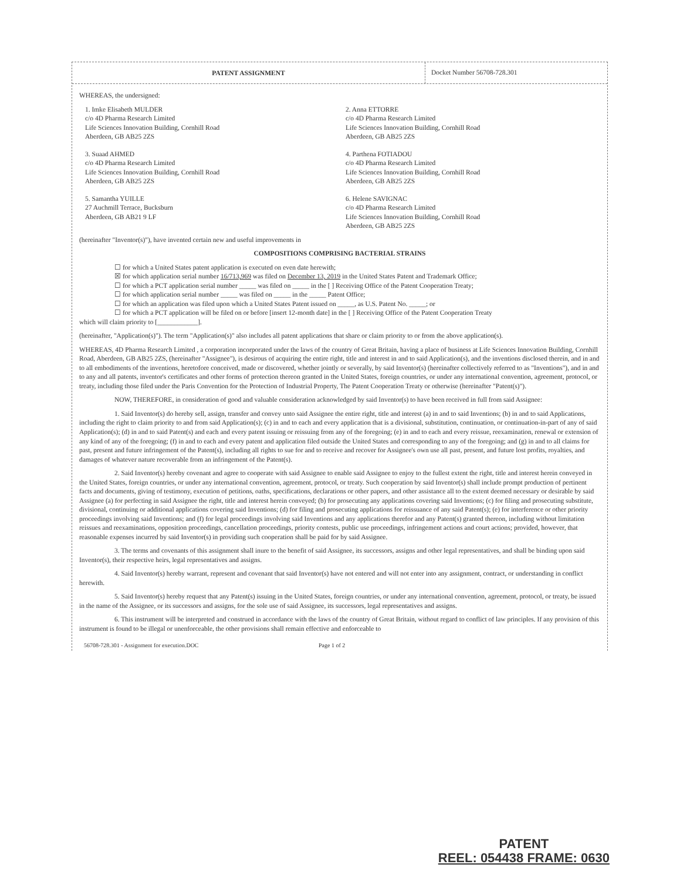PATENT ASSIGNMENT
Docket Number 56708-728.301
WHEREAS, the undersigned:
1. Imke Elisabeth MULDER
c/o 4D Pharma Research Limited
Life Sciences Innovation Building, Cornhill Road
Aberdeen, GB AB25 2ZS
2. Anna ETTORRE
c/o 4D Pharma Research Limited
Life Sciences Innovation Building, Cornhill Road
Aberdeen, GB AB25 2ZS
3. Suaad AHMED
c/o 4D Pharma Research Limited
Life Sciences Innovation Building, Cornhill Road
Aberdeen, GB AB25 2ZS
4. Parthena FOTIADOU
c/o 4D Pharma Research Limited
Life Sciences Innovation Building, Cornhill Road
Aberdeen, GB AB25 2ZS
5. Samantha YUILLE
27 Auchmill Terrace, Bucksburn
Aberdeen, GB AB21 9 LF
6. Helene SAVIGNAC
c/o 4D Pharma Research Limited
Life Sciences Innovation Building, Cornhill Road
Aberdeen, GB AB25 2ZS
(hereinafter "Inventor(s)"), have invented certain new and useful improvements in
COMPOSITIONS COMPRISING BACTERIAL STRAINS
☐ for which a United States patent application is executed on even date herewith;
☒ for which application serial number 16/713,969 was filed on December 13, 2019 in the United States Patent and Trademark Office;
☐ for which a PCT application serial number _____ was filed on _____ in the [ ] Receiving Office of the Patent Cooperation Treaty;
☐ for which application serial number _____ was filed on _____ in the _____ Patent Office;
☐ for which an application was filed upon which a United States Patent issued on _____, as U.S. Patent No. _____; or
☐ for which a PCT application will be filed on or before [insert 12-month date] in the [ ] Receiving Office of the Patent Cooperation Treaty
which will claim priority to [____________].
(hereinafter, "Application(s)"). The term "Application(s)" also includes all patent applications that share or claim priority to or from the above application(s).
WHEREAS, 4D Pharma Research Limited , a corporation incorporated under the laws of the country of Great Britain, having a place of business at Life Sciences Innovation Building, Cornhill Road, Aberdeen, GB AB25 2ZS, (hereinafter "Assignee"), is desirous of acquiring the entire right, title and interest in and to said Application(s), and the inventions disclosed therein, and in and to all embodiments of the inventions, heretofore conceived, made or discovered, whether jointly or severally, by said Inventor(s) (hereinafter collectively referred to as "Inventions"), and in and to any and all patents, inventor's certificates and other forms of protection thereon granted in the United States, foreign countries, or under any international convention, agreement, protocol, or treaty, including those filed under the Paris Convention for the Protection of Industrial Property, The Patent Cooperation Treaty or otherwise (hereinafter "Patent(s)").
NOW, THEREFORE, in consideration of good and valuable consideration acknowledged by said Inventor(s) to have been received in full from said Assignee:
1. Said Inventor(s) do hereby sell, assign, transfer and convey unto said Assignee the entire right, title and interest (a) in and to said Inventions; (b) in and to said Applications, including the right to claim priority to and from said Application(s); (c) in and to each and every application that is a divisional, substitution, continuation, or continuation-in-part of any of said Application(s); (d) in and to said Patent(s) and each and every patent issuing or reissuing from any of the foregoing; (e) in and to each and every reissue, reexamination, renewal or extension of any kind of any of the foregoing; (f) in and to each and every patent and application filed outside the United States and corresponding to any of the foregoing; and (g) in and to all claims for past, present and future infringement of the Patent(s), including all rights to sue for and to receive and recover for Assignee's own use all past, present, and future lost profits, royalties, and damages of whatever nature recoverable from an infringement of the Patent(s).
2. Said Inventor(s) hereby covenant and agree to cooperate with said Assignee to enable said Assignee to enjoy to the fullest extent the right, title and interest herein conveyed in the United States, foreign countries, or under any international convention, agreement, protocol, or treaty. Such cooperation by said Inventor(s) shall include prompt production of pertinent facts and documents, giving of testimony, execution of petitions, oaths, specifications, declarations or other papers, and other assistance all to the extent deemed necessary or desirable by said Assignee (a) for perfecting in said Assignee the right, title and interest herein conveyed; (b) for prosecuting any applications covering said Inventions; (c) for filing and prosecuting substitute, divisional, continuing or additional applications covering said Inventions; (d) for filing and prosecuting applications for reissuance of any said Patent(s); (e) for interference or other priority proceedings involving said Inventions; and (f) for legal proceedings involving said Inventions and any applications therefor and any Patent(s) granted thereon, including without limitation reissues and reexaminations, opposition proceedings, cancellation proceedings, priority contests, public use proceedings, infringement actions and court actions; provided, however, that reasonable expenses incurred by said Inventor(s) in providing such cooperation shall be paid for by said Assignee.
3. The terms and covenants of this assignment shall inure to the benefit of said Assignee, its successors, assigns and other legal representatives, and shall be binding upon said Inventor(s), their respective heirs, legal representatives and assigns.
4. Said Inventor(s) hereby warrant, represent and covenant that said Inventor(s) have not entered and will not enter into any assignment, contract, or understanding in conflict herewith.
5. Said Inventor(s) hereby request that any Patent(s) issuing in the United States, foreign countries, or under any international convention, agreement, protocol, or treaty, be issued in the name of the Assignee, or its successors and assigns, for the sole use of said Assignee, its successors, legal representatives and assigns.
6. This instrument will be interpreted and construed in accordance with the laws of the country of Great Britain, without regard to conflict of law principles. If any provision of this instrument is found to be illegal or unenforceable, the other provisions shall remain effective and enforceable to
56708-728.301 - Assignment for execution.DOC Page 1 of 2
PATENT
REEL: 054438 FRAME: 0630